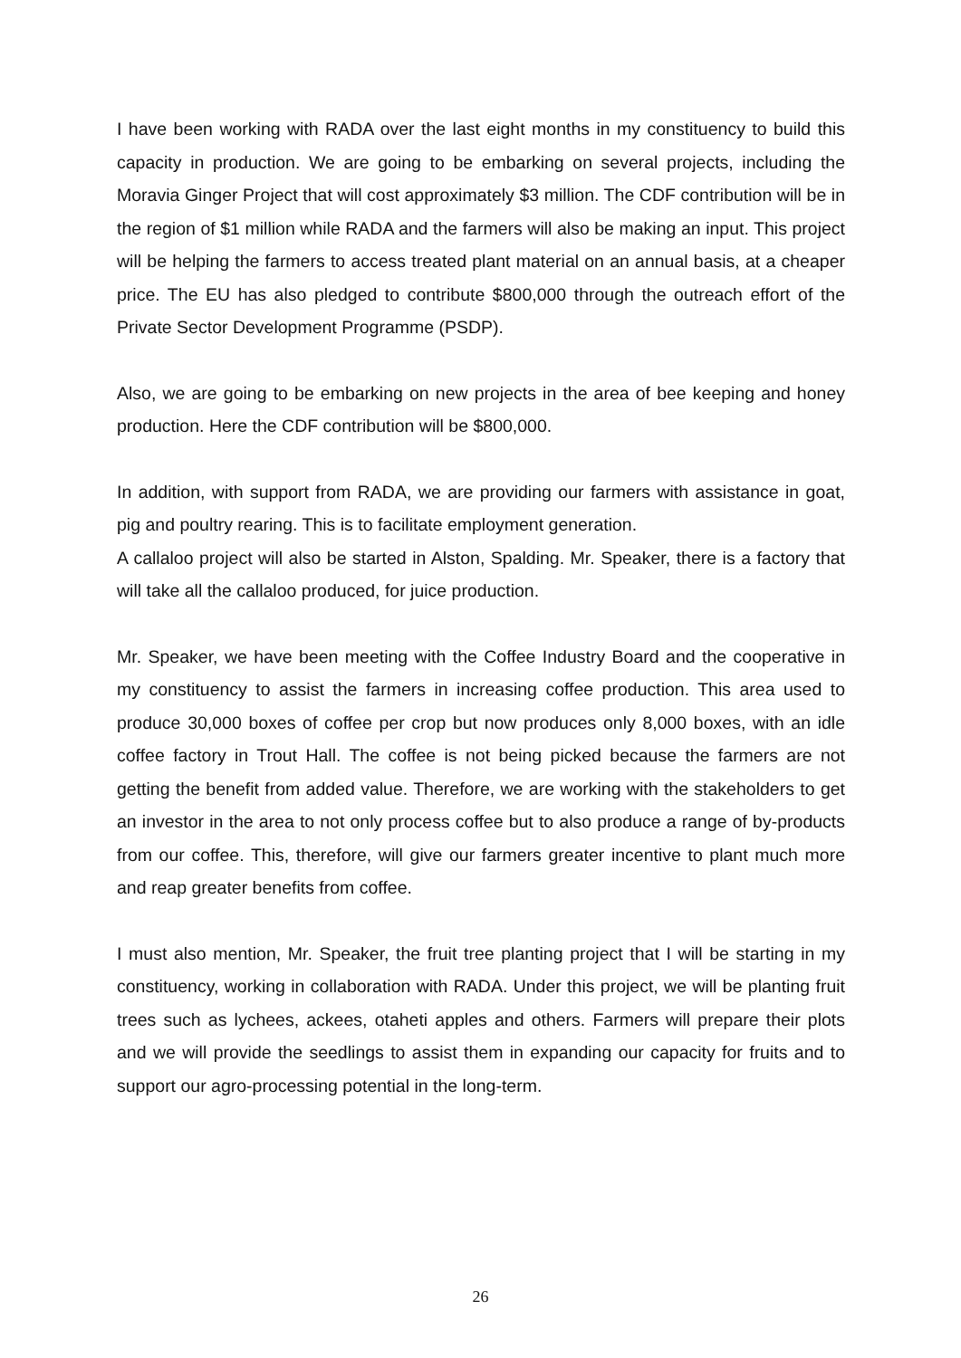I have been working with RADA over the last eight months in my constituency to build this capacity in production. We are going to be embarking on several projects, including the Moravia Ginger Project that will cost approximately $3 million. The CDF contribution will be in the region of $1 million while RADA and the farmers will also be making an input. This project will be helping the farmers to access treated plant material on an annual basis, at a cheaper price. The EU has also pledged to contribute $800,000 through the outreach effort of the Private Sector Development Programme (PSDP).
Also, we are going to be embarking on new projects in the area of bee keeping and honey production. Here the CDF contribution will be $800,000.
In addition, with support from RADA, we are providing our farmers with assistance in goat, pig and poultry rearing. This is to facilitate employment generation.
A callaloo project will also be started in Alston, Spalding. Mr. Speaker, there is a factory that will take all the callaloo produced, for juice production.
Mr. Speaker, we have been meeting with the Coffee Industry Board and the cooperative in my constituency to assist the farmers in increasing coffee production. This area used to produce 30,000 boxes of coffee per crop but now produces only 8,000 boxes, with an idle coffee factory in Trout Hall. The coffee is not being picked because the farmers are not getting the benefit from added value. Therefore, we are working with the stakeholders to get an investor in the area to not only process coffee but to also produce a range of by-products from our coffee. This, therefore, will give our farmers greater incentive to plant much more and reap greater benefits from coffee.
I must also mention, Mr. Speaker, the fruit tree planting project that I will be starting in my constituency, working in collaboration with RADA. Under this project, we will be planting fruit trees such as lychees, ackees, otaheti apples and others. Farmers will prepare their plots and we will provide the seedlings to assist them in expanding our capacity for fruits and to support our agro-processing potential in the long-term.
26